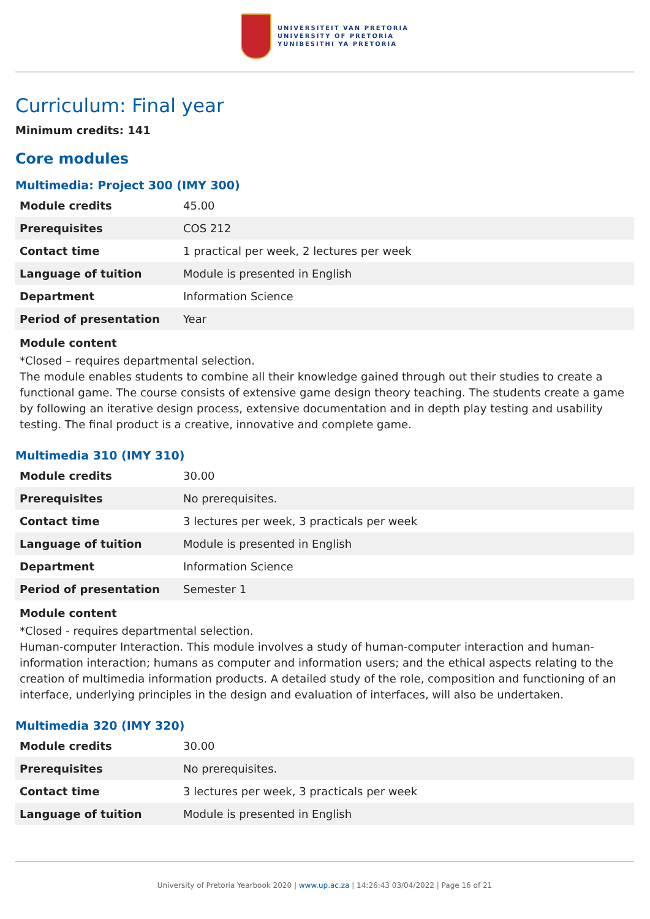UNIVERSITEIT VAN PRETORIA
UNIVERSITY OF PRETORIA
YUNIBESITHI YA PRETORIA
Curriculum: Final year
Minimum credits: 141
Core modules
Multimedia: Project 300 (IMY 300)
| Module credits | 45.00 |
| Prerequisites | COS 212 |
| Contact time | 1 practical per week, 2 lectures per week |
| Language of tuition | Module is presented in English |
| Department | Information Science |
| Period of presentation | Year |
Module content
*Closed – requires departmental selection.
The module enables students to combine all their knowledge gained through out their studies to create a functional game. The course consists of extensive game design theory teaching. The students create a game by following an iterative design process, extensive documentation and in depth play testing and usability testing. The final product is a creative, innovative and complete game.
Multimedia 310 (IMY 310)
| Module credits | 30.00 |
| Prerequisites | No prerequisites. |
| Contact time | 3 lectures per week, 3 practicals per week |
| Language of tuition | Module is presented in English |
| Department | Information Science |
| Period of presentation | Semester 1 |
Module content
*Closed - requires departmental selection.
Human-computer Interaction. This module involves a study of human-computer interaction and human-information interaction; humans as computer and information users; and the ethical aspects relating to the creation of multimedia information products. A detailed study of the role, composition and functioning of an interface, underlying principles in the design and evaluation of interfaces, will also be undertaken.
Multimedia 320 (IMY 320)
| Module credits | 30.00 |
| Prerequisites | No prerequisites. |
| Contact time | 3 lectures per week, 3 practicals per week |
| Language of tuition | Module is presented in English |
University of Pretoria Yearbook 2020 | www.up.ac.za | 14:26:43 03/04/2022 | Page 16 of 21